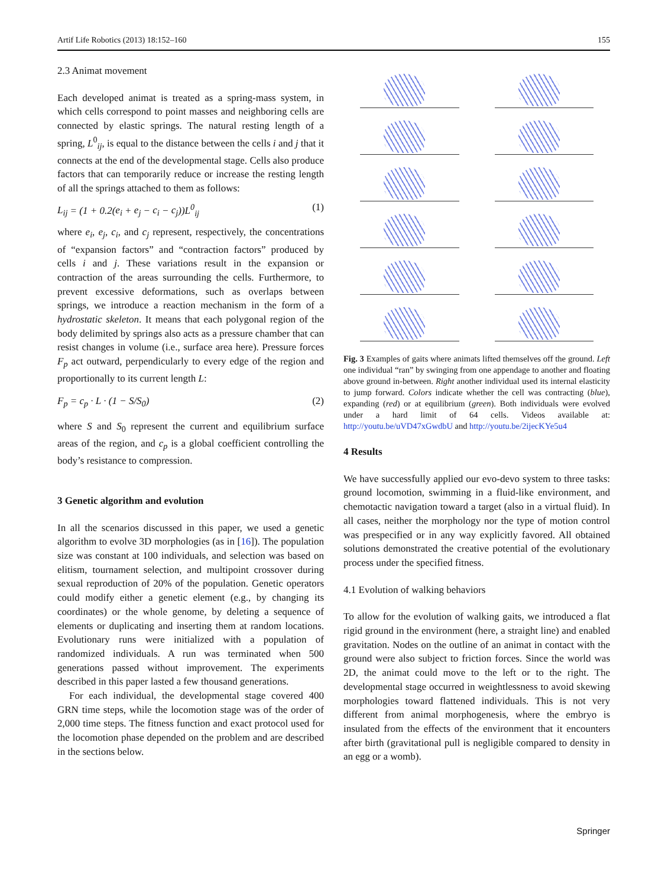Artif Life Robotics (2013) 18:152–160 155
2.3 Animat movement
Each developed animat is treated as a spring-mass system, in which cells correspond to point masses and neighboring cells are connected by elastic springs. The natural resting length of a spring, L<sup>0</sup><sub>ij</sub>, is equal to the distance between the cells i and j that it connects at the end of the developmental stage. Cells also produce factors that can temporarily reduce or increase the resting length of all the springs attached to them as follows:
L<sub>ij</sub> = (1 + 0.2(e<sub>i</sub> + e<sub>j</sub> − c<sub>i</sub> − c<sub>j</sub>))L<sup>0</sup><sub>ij</sub> (1)
where e<sub>i</sub>, e<sub>j</sub>, c<sub>i</sub>, and c<sub>j</sub> represent, respectively, the concentrations of “expansion factors” and “contraction factors” produced by cells i and j. These variations result in the expansion or contraction of the areas surrounding the cells. Furthermore, to prevent excessive deformations, such as overlaps between springs, we introduce a reaction mechanism in the form of a hydrostatic skeleton. It means that each polygonal region of the body delimited by springs also acts as a pressure chamber that can resist changes in volume (i.e., surface area here). Pressure forces F<sub>p</sub> act outward, perpendicularly to every edge of the region and proportionally to its current length L:
F<sub>p</sub> = c<sub>p</sub> · L · (1 − S/S<sub>0</sub>) (2)
where S and S<sub>0</sub> represent the current and equilibrium surface areas of the region, and c<sub>p</sub> is a global coefficient controlling the body’s resistance to compression.
3 Genetic algorithm and evolution
In all the scenarios discussed in this paper, we used a genetic algorithm to evolve 3D morphologies (as in [16]). The population size was constant at 100 individuals, and selection was based on elitism, tournament selection, and multipoint crossover during sexual reproduction of 20% of the population. Genetic operators could modify either a genetic element (e.g., by changing its coordinates) or the whole genome, by deleting a sequence of elements or duplicating and inserting them at random locations. Evolutionary runs were initialized with a population of randomized individuals. A run was terminated when 500 generations passed without improvement. The experiments described in this paper lasted a few thousand generations.
For each individual, the developmental stage covered 400 GRN time steps, while the locomotion stage was of the order of 2,000 time steps. The fitness function and exact protocol used for the locomotion phase depended on the problem and are described in the sections below.
Fig. 3 Examples of gaits where animats lifted themselves off the ground. Left one individual “ran” by swinging from one appendage to another and floating above ground in-between. Right another individual used its internal elasticity to jump forward. Colors indicate whether the cell was contracting (blue), expanding (red) or at equilibrium (green). Both individuals were evolved under a hard limit of 64 cells. Videos available at: http://youtu.be/uVD47xGwdbU and http://youtu.be/2ijecKYe5u4
4 Results
We have successfully applied our evo-devo system to three tasks: ground locomotion, swimming in a fluid-like environment, and chemotactic navigation toward a target (also in a virtual fluid). In all cases, neither the morphology nor the type of motion control was prespecified or in any way explicitly favored. All obtained solutions demonstrated the creative potential of the evolutionary process under the specified fitness.
4.1 Evolution of walking behaviors
To allow for the evolution of walking gaits, we introduced a flat rigid ground in the environment (here, a straight line) and enabled gravitation. Nodes on the outline of an animat in contact with the ground were also subject to friction forces. Since the world was 2D, the animat could move to the left or to the right. The developmental stage occurred in weightlessness to avoid skewing morphologies toward flattened individuals. This is not very different from animal morphogenesis, where the embryo is insulated from the effects of the environment that it encounters after birth (gravitational pull is negligible compared to density in an egg or a womb).
Springer